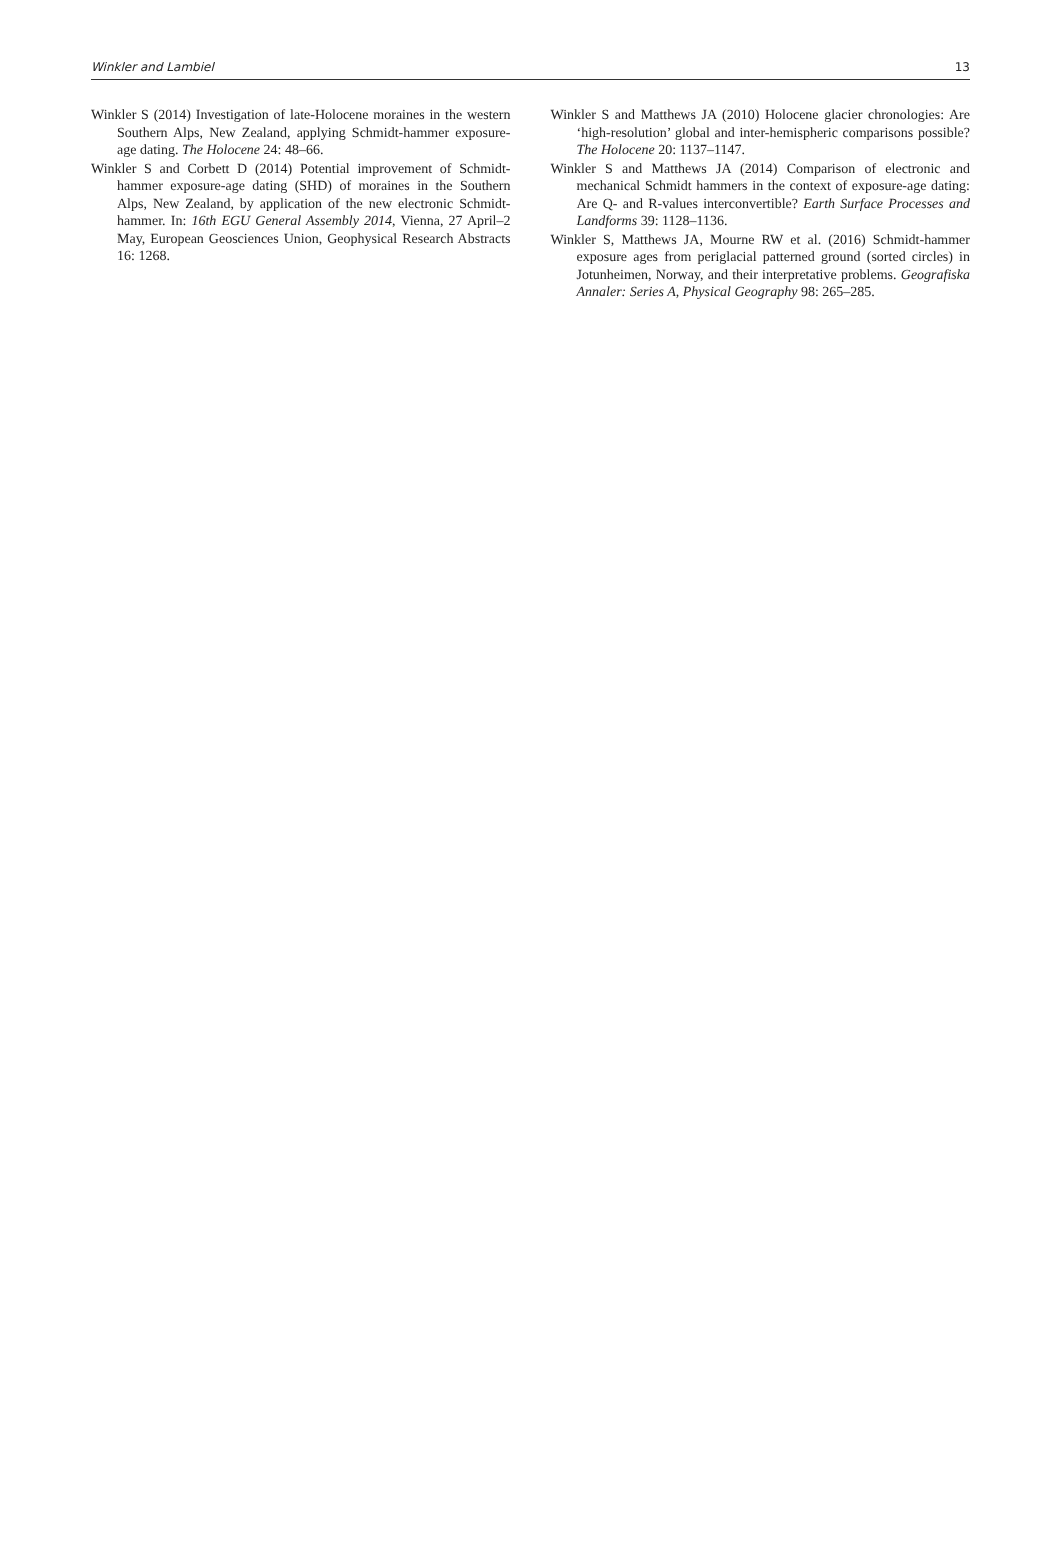Winkler and Lambiel 13
Winkler S (2014) Investigation of late-Holocene moraines in the western Southern Alps, New Zealand, applying Schmidt-hammer exposure-age dating. The Holocene 24: 48–66.
Winkler S and Corbett D (2014) Potential improvement of Schmidt-hammer exposure-age dating (SHD) of moraines in the Southern Alps, New Zealand, by application of the new electronic Schmidt-hammer. In: 16th EGU General Assembly 2014, Vienna, 27 April–2 May, European Geosciences Union, Geophysical Research Abstracts 16: 1268.
Winkler S and Matthews JA (2010) Holocene glacier chronologies: Are ‘high-resolution’ global and inter-hemispheric comparisons possible? The Holocene 20: 1137–1147.
Winkler S and Matthews JA (2014) Comparison of electronic and mechanical Schmidt hammers in the context of exposure-age dating: Are Q- and R-values interconvertible? Earth Surface Processes and Landforms 39: 1128–1136.
Winkler S, Matthews JA, Mourne RW et al. (2016) Schmidt-hammer exposure ages from periglacial patterned ground (sorted circles) in Jotunheimen, Norway, and their interpretative problems. Geografiska Annaler: Series A, Physical Geography 98: 265–285.